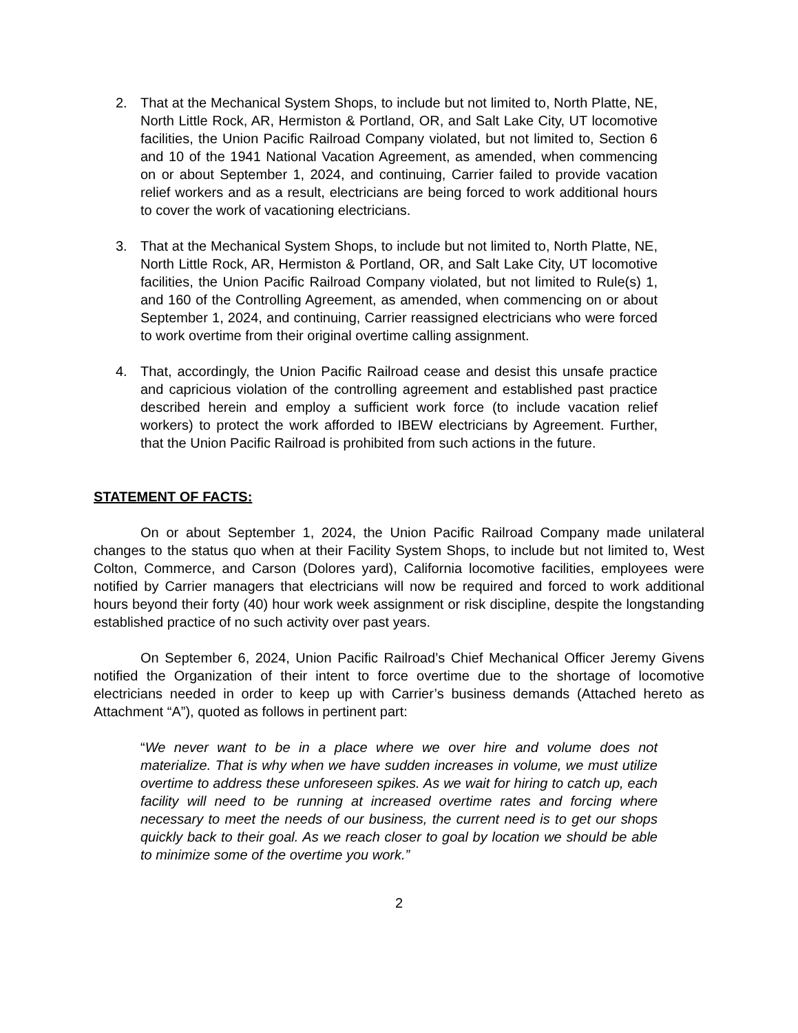2. That at the Mechanical System Shops, to include but not limited to, North Platte, NE, North Little Rock, AR, Hermiston & Portland, OR, and Salt Lake City, UT locomotive facilities, the Union Pacific Railroad Company violated, but not limited to, Section 6 and 10 of the 1941 National Vacation Agreement, as amended, when commencing on or about September 1, 2024, and continuing, Carrier failed to provide vacation relief workers and as a result, electricians are being forced to work additional hours to cover the work of vacationing electricians.
3. That at the Mechanical System Shops, to include but not limited to, North Platte, NE, North Little Rock, AR, Hermiston & Portland, OR, and Salt Lake City, UT locomotive facilities, the Union Pacific Railroad Company violated, but not limited to Rule(s) 1, and 160 of the Controlling Agreement, as amended, when commencing on or about September 1, 2024, and continuing, Carrier reassigned electricians who were forced to work overtime from their original overtime calling assignment.
4. That, accordingly, the Union Pacific Railroad cease and desist this unsafe practice and capricious violation of the controlling agreement and established past practice described herein and employ a sufficient work force (to include vacation relief workers) to protect the work afforded to IBEW electricians by Agreement. Further, that the Union Pacific Railroad is prohibited from such actions in the future.
STATEMENT OF FACTS:
On or about September 1, 2024, the Union Pacific Railroad Company made unilateral changes to the status quo when at their Facility System Shops, to include but not limited to, West Colton, Commerce, and Carson (Dolores yard), California locomotive facilities, employees were notified by Carrier managers that electricians will now be required and forced to work additional hours beyond their forty (40) hour work week assignment or risk discipline, despite the longstanding established practice of no such activity over past years.
On September 6, 2024, Union Pacific Railroad’s Chief Mechanical Officer Jeremy Givens notified the Organization of their intent to force overtime due to the shortage of locomotive electricians needed in order to keep up with Carrier’s business demands (Attached hereto as Attachment “A”), quoted as follows in pertinent part:
“We never want to be in a place where we over hire and volume does not materialize. That is why when we have sudden increases in volume, we must utilize overtime to address these unforeseen spikes. As we wait for hiring to catch up, each facility will need to be running at increased overtime rates and forcing where necessary to meet the needs of our business, the current need is to get our shops quickly back to their goal. As we reach closer to goal by location we should be able to minimize some of the overtime you work.”
2